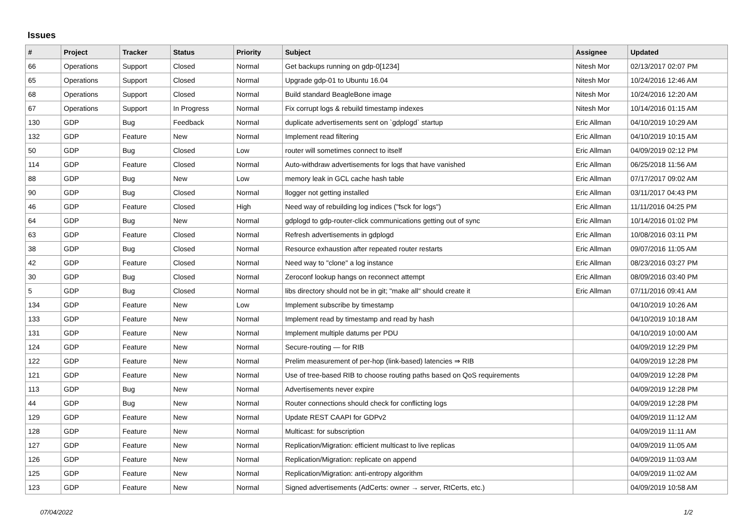Issues
| # | Project | Tracker | Status | Priority | Subject | Assignee | Updated |
| --- | --- | --- | --- | --- | --- | --- | --- |
| 66 | Operations | Support | Closed | Normal | Get backups running on gdp-0[1234] | Nitesh Mor | 02/13/2017 02:07 PM |
| 65 | Operations | Support | Closed | Normal | Upgrade gdp-01 to Ubuntu 16.04 | Nitesh Mor | 10/24/2016 12:46 AM |
| 68 | Operations | Support | Closed | Normal | Build standard BeagleBone image | Nitesh Mor | 10/24/2016 12:20 AM |
| 67 | Operations | Support | In Progress | Normal | Fix corrupt logs & rebuild timestamp indexes | Nitesh Mor | 10/14/2016 01:15 AM |
| 130 | GDP | Bug | Feedback | Normal | duplicate advertisements sent on `gdplogd` startup | Eric Allman | 04/10/2019 10:29 AM |
| 132 | GDP | Feature | New | Normal | Implement read filtering | Eric Allman | 04/10/2019 10:15 AM |
| 50 | GDP | Bug | Closed | Low | router will sometimes connect to itself | Eric Allman | 04/09/2019 02:12 PM |
| 114 | GDP | Feature | Closed | Normal | Auto-withdraw advertisements for logs that have vanished | Eric Allman | 06/25/2018 11:56 AM |
| 88 | GDP | Bug | New | Low | memory leak in GCL cache hash table | Eric Allman | 07/17/2017 09:02 AM |
| 90 | GDP | Bug | Closed | Normal | llogger not getting installed | Eric Allman | 03/11/2017 04:43 PM |
| 46 | GDP | Feature | Closed | High | Need way of rebuilding log indices ("fsck for logs") | Eric Allman | 11/11/2016 04:25 PM |
| 64 | GDP | Bug | New | Normal | gdplogd to gdp-router-click communications getting out of sync | Eric Allman | 10/14/2016 01:02 PM |
| 63 | GDP | Feature | Closed | Normal | Refresh advertisements in gdplogd | Eric Allman | 10/08/2016 03:11 PM |
| 38 | GDP | Bug | Closed | Normal | Resource exhaustion after repeated router restarts | Eric Allman | 09/07/2016 11:05 AM |
| 42 | GDP | Feature | Closed | Normal | Need way to "clone" a log instance | Eric Allman | 08/23/2016 03:27 PM |
| 30 | GDP | Bug | Closed | Normal | Zeroconf lookup hangs on reconnect attempt | Eric Allman | 08/09/2016 03:40 PM |
| 5 | GDP | Bug | Closed | Normal | libs directory should not be in git; "make all" should create it | Eric Allman | 07/11/2016 09:41 AM |
| 134 | GDP | Feature | New | Low | Implement subscribe by timestamp | | 04/10/2019 10:26 AM |
| 133 | GDP | Feature | New | Normal | Implement read by timestamp and read by hash | | 04/10/2019 10:18 AM |
| 131 | GDP | Feature | New | Normal | Implement multiple datums per PDU | | 04/10/2019 10:00 AM |
| 124 | GDP | Feature | New | Normal | Secure-routing — for RIB | | 04/09/2019 12:29 PM |
| 122 | GDP | Feature | New | Normal | Prelim measurement of per-hop (link-based) latencies ⇒ RIB | | 04/09/2019 12:28 PM |
| 121 | GDP | Feature | New | Normal | Use of tree-based RIB to choose routing paths based on QoS requirements | | 04/09/2019 12:28 PM |
| 113 | GDP | Bug | New | Normal | Advertisements never expire | | 04/09/2019 12:28 PM |
| 44 | GDP | Bug | New | Normal | Router connections should check for conflicting logs | | 04/09/2019 12:28 PM |
| 129 | GDP | Feature | New | Normal | Update REST CAAPI for GDPv2 | | 04/09/2019 11:12 AM |
| 128 | GDP | Feature | New | Normal | Multicast: for subscription | | 04/09/2019 11:11 AM |
| 127 | GDP | Feature | New | Normal | Replication/Migration: efficient multicast to live replicas | | 04/09/2019 11:05 AM |
| 126 | GDP | Feature | New | Normal | Replication/Migration: replicate on append | | 04/09/2019 11:03 AM |
| 125 | GDP | Feature | New | Normal | Replication/Migration: anti-entropy algorithm | | 04/09/2019 11:02 AM |
| 123 | GDP | Feature | New | Normal | Signed advertisements (AdCerts: owner → server, RtCerts, etc.) | | 04/09/2019 10:58 AM |
07/04/2022 1/2